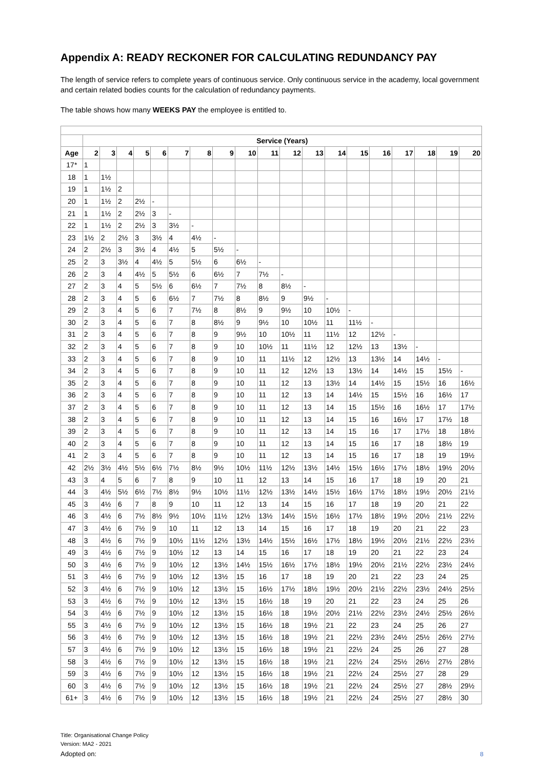Appendix A: READY RECKONER FOR CALCULATING REDUNDANCY PAY
The length of service refers to complete years of continuous service. Only continuous service in the academy, local government and certain related bodies counts for the calculation of redundancy payments.
The table shows how many WEEKS PAY the employee is entitled to.
| | Service (Years) | | | | | | | | | | | | | | | | | | |
| Age | 2 | 3 | 4 | 5 | 6 | 7 | 8 | 9 | 10 | 11 | 12 | 13 | 14 | 15 | 16 | 17 | 18 | 19 | 20 |
| 17* | 1 | | | | | | | | | | | | | | | | | | |
| 18 | 1 | 1½ | | | | | | | | | | | | | | | | | |
| 19 | 1 | 1½ | 2 | | | | | | | | | | | | | | | | |
| 20 | 1 | 1½ | 2 | 2½ | - | | | | | | | | | | | | | | |
| 21 | 1 | 1½ | 2 | 2½ | 3 | - | | | | | | | | | | | | | |
| 22 | 1 | 1½ | 2 | 2½ | 3 | 3½ | - | | | | | | | | | | | | |
| 23 | 1½ | 2 | 2½ | 3 | 3½ | 4 | 4½ | - | | | | | | | | | | | |
| 24 | 2 | 2½ | 3 | 3½ | 4 | 4½ | 5 | 5½ | - | | | | | | | | | | |
| 25 | 2 | 3 | 3½ | 4 | 4½ | 5 | 5½ | 6 | 6½ | - | | | | | | | | | |
| 26 | 2 | 3 | 4 | 4½ | 5 | 5½ | 6 | 6½ | 7 | 7½ | - | | | | | | | | |
| 27 | 2 | 3 | 4 | 5 | 5½ | 6 | 6½ | 7 | 7½ | 8 | 8½ | - | | | | | | | |
| 28 | 2 | 3 | 4 | 5 | 6 | 6½ | 7 | 7½ | 8 | 8½ | 9 | 9½ | - | | | | | | |
| 29 | 2 | 3 | 4 | 5 | 6 | 7 | 7½ | 8 | 8½ | 9 | 9½ | 10 | 10½ | - | | | | | |
| 30 | 2 | 3 | 4 | 5 | 6 | 7 | 8 | 8½ | 9 | 9½ | 10 | 10½ | 11 | 11½ | - | | | | |
| 31 | 2 | 3 | 4 | 5 | 6 | 7 | 8 | 9 | 9½ | 10 | 10½ | 11 | 11½ | 12 | 12½ | - | | | |
| 32 | 2 | 3 | 4 | 5 | 6 | 7 | 8 | 9 | 10 | 10½ | 11 | 11½ | 12 | 12½ | 13 | 13½ | - | | |
| 33 | 2 | 3 | 4 | 5 | 6 | 7 | 8 | 9 | 10 | 11 | 11½ | 12 | 12½ | 13 | 13½ | 14 | 14½ | - | |
| 34 | 2 | 3 | 4 | 5 | 6 | 7 | 8 | 9 | 10 | 11 | 12 | 12½ | 13 | 13½ | 14 | 14½ | 15 | 15½ | - |
| 35 | 2 | 3 | 4 | 5 | 6 | 7 | 8 | 9 | 10 | 11 | 12 | 13 | 13½ | 14 | 14½ | 15 | 15½ | 16 | 16½ |
| 36 | 2 | 3 | 4 | 5 | 6 | 7 | 8 | 9 | 10 | 11 | 12 | 13 | 14 | 14½ | 15 | 15½ | 16 | 16½ | 17 |
| 37 | 2 | 3 | 4 | 5 | 6 | 7 | 8 | 9 | 10 | 11 | 12 | 13 | 14 | 15 | 15½ | 16 | 16½ | 17 | 17½ |
| 38 | 2 | 3 | 4 | 5 | 6 | 7 | 8 | 9 | 10 | 11 | 12 | 13 | 14 | 15 | 16 | 16½ | 17 | 17½ | 18 |
| 39 | 2 | 3 | 4 | 5 | 6 | 7 | 8 | 9 | 10 | 11 | 12 | 13 | 14 | 15 | 16 | 17 | 17½ | 18 | 18½ |
| 40 | 2 | 3 | 4 | 5 | 6 | 7 | 8 | 9 | 10 | 11 | 12 | 13 | 14 | 15 | 16 | 17 | 18 | 18½ | 19 |
| 41 | 2 | 3 | 4 | 5 | 6 | 7 | 8 | 9 | 10 | 11 | 12 | 13 | 14 | 15 | 16 | 17 | 18 | 19 | 19½ |
| 42 | 2½ | 3½ | 4½ | 5½ | 6½ | 7½ | 8½ | 9½ | 10½ | 11½ | 12½ | 13½ | 14½ | 15½ | 16½ | 17½ | 18½ | 19½ | 20½ |
| 43 | 3 | 4 | 5 | 6 | 7 | 8 | 9 | 10 | 11 | 12 | 13 | 14 | 15 | 16 | 17 | 18 | 19 | 20 | 21 |
| 44 | 3 | 4½ | 5½ | 6½ | 7½ | 8½ | 9½ | 10½ | 11½ | 12½ | 13½ | 14½ | 15½ | 16½ | 17½ | 18½ | 19½ | 20½ | 21½ |
| 45 | 3 | 4½ | 6 | 7 | 8 | 9 | 10 | 11 | 12 | 13 | 14 | 15 | 16 | 17 | 18 | 19 | 20 | 21 | 22 |
| 46 | 3 | 4½ | 6 | 7½ | 8½ | 9½ | 10½ | 11½ | 12½ | 13½ | 14½ | 15½ | 16½ | 17½ | 18½ | 19½ | 20½ | 21½ | 22½ |
| 47 | 3 | 4½ | 6 | 7½ | 9 | 10 | 11 | 12 | 13 | 14 | 15 | 16 | 17 | 18 | 19 | 20 | 21 | 22 | 23 |
| 48 | 3 | 4½ | 6 | 7½ | 9 | 10½ | 11½ | 12½ | 13½ | 14½ | 15½ | 16½ | 17½ | 18½ | 19½ | 20½ | 21½ | 22½ | 23½ |
| 49 | 3 | 4½ | 6 | 7½ | 9 | 10½ | 12 | 13 | 14 | 15 | 16 | 17 | 18 | 19 | 20 | 21 | 22 | 23 | 24 |
| 50 | 3 | 4½ | 6 | 7½ | 9 | 10½ | 12 | 13½ | 14½ | 15½ | 16½ | 17½ | 18½ | 19½ | 20½ | 21½ | 22½ | 23½ | 24½ |
| 51 | 3 | 4½ | 6 | 7½ | 9 | 10½ | 12 | 13½ | 15 | 16 | 17 | 18 | 19 | 20 | 21 | 22 | 23 | 24 | 25 |
| 52 | 3 | 4½ | 6 | 7½ | 9 | 10½ | 12 | 13½ | 15 | 16½ | 17½ | 18½ | 19½ | 20½ | 21½ | 22½ | 23½ | 24½ | 25½ |
| 53 | 3 | 4½ | 6 | 7½ | 9 | 10½ | 12 | 13½ | 15 | 16½ | 18 | 19 | 20 | 21 | 22 | 23 | 24 | 25 | 26 |
| 54 | 3 | 4½ | 6 | 7½ | 9 | 10½ | 12 | 13½ | 15 | 16½ | 18 | 19½ | 20½ | 21½ | 22½ | 23½ | 24½ | 25½ | 26½ |
| 55 | 3 | 4½ | 6 | 7½ | 9 | 10½ | 12 | 13½ | 15 | 16½ | 18 | 19½ | 21 | 22 | 23 | 24 | 25 | 26 | 27 |
| 56 | 3 | 4½ | 6 | 7½ | 9 | 10½ | 12 | 13½ | 15 | 16½ | 18 | 19½ | 21 | 22½ | 23½ | 24½ | 25½ | 26½ | 27½ |
| 57 | 3 | 4½ | 6 | 7½ | 9 | 10½ | 12 | 13½ | 15 | 16½ | 18 | 19½ | 21 | 22½ | 24 | 25 | 26 | 27 | 28 |
| 58 | 3 | 4½ | 6 | 7½ | 9 | 10½ | 12 | 13½ | 15 | 16½ | 18 | 19½ | 21 | 22½ | 24 | 25½ | 26½ | 27½ | 28½ |
| 59 | 3 | 4½ | 6 | 7½ | 9 | 10½ | 12 | 13½ | 15 | 16½ | 18 | 19½ | 21 | 22½ | 24 | 25½ | 27 | 28 | 29 |
| 60 | 3 | 4½ | 6 | 7½ | 9 | 10½ | 12 | 13½ | 15 | 16½ | 18 | 19½ | 21 | 22½ | 24 | 25½ | 27 | 28½ | 29½ |
| 61+ | 3 | 4½ | 6 | 7½ | 9 | 10½ | 12 | 13½ | 15 | 16½ | 18 | 19½ | 21 | 22½ | 24 | 25½ | 27 | 28½ | 30 |
Title: Organisational Change Policy
Version: MA2 - 2021
Adopted on:
8